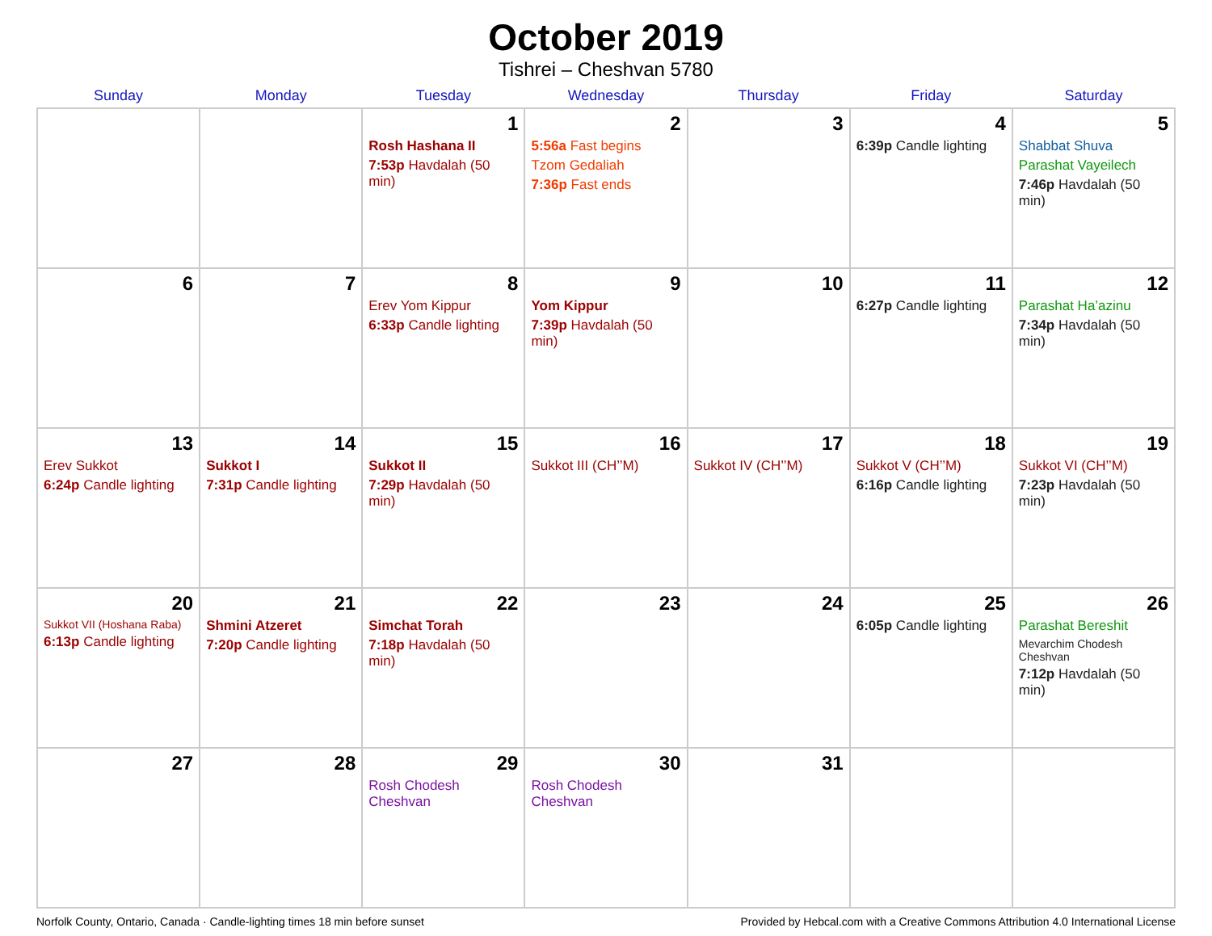October 2019
Tishrei – Cheshvan 5780
| Sunday | Monday | Tuesday | Wednesday | Thursday | Friday | Saturday |
| --- | --- | --- | --- | --- | --- | --- |
| | | 1 Rosh Hashana II 7:53p Havdalah (50 min) | 2 5:56a Fast begins Tzom Gedaliah 7:36p Fast ends | 3 | 4 6:39p Candle lighting | 5 Shabbat Shuva Parashat Vayeilech 7:46p Havdalah (50 min) |
| 6 | 7 | 8 Erev Yom Kippur 6:33p Candle lighting | 9 Yom Kippur 7:39p Havdalah (50 min) | 10 | 11 6:27p Candle lighting | 12 Parashat Ha’azinu 7:34p Havdalah (50 min) |
| 13 Erev Sukkot 6:24p Candle lighting | 14 Sukkot I 7:31p Candle lighting | 15 Sukkot II 7:29p Havdalah (50 min) | 16 Sukkot III (CH’’M) | 17 Sukkot IV (CH’’M) | 18 Sukkot V (CH’’M) 6:16p Candle lighting | 19 Sukkot VI (CH’’M) 7:23p Havdalah (50 min) |
| 20 Sukkot VII (Hoshana Raba) 6:13p Candle lighting | 21 Shmini Atzeret 7:20p Candle lighting | 22 Simchat Torah 7:18p Havdalah (50 min) | 23 | 24 | 25 6:05p Candle lighting | 26 Parashat Bereshit Mevarchim Chodesh Cheshvan 7:12p Havdalah (50 min) |
| 27 | 28 | 29 Rosh Chodesh Cheshvan | 30 Rosh Chodesh Cheshvan | 31 | | |
Norfolk County, Ontario, Canada · Candle-lighting times 18 min before sunset Provided by Hebcal.com with a Creative Commons Attribution 4.0 International License